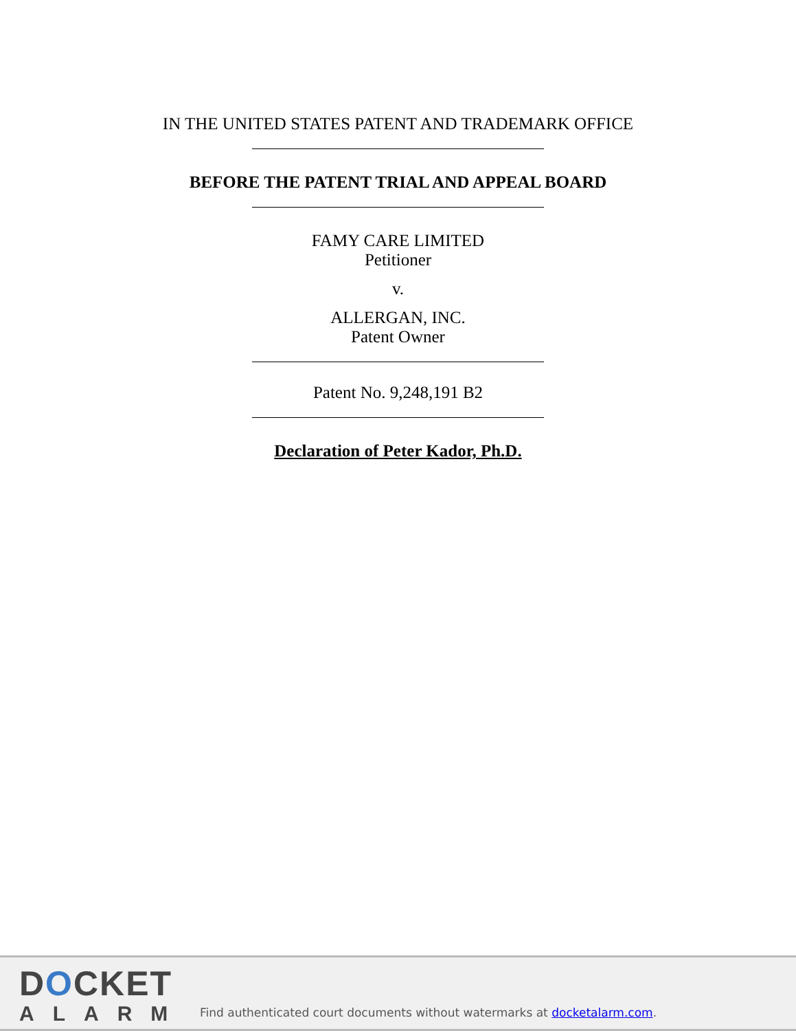IN THE UNITED STATES PATENT AND TRADEMARK OFFICE
BEFORE THE PATENT TRIAL AND APPEAL BOARD
FAMY CARE LIMITED
Petitioner
v.
ALLERGAN, INC.
Patent Owner
Patent No. 9,248,191 B2
Declaration of Peter Kador, Ph.D.
DOCKET
ALARM
Find authenticated court documents without watermarks at docketalarm.com.